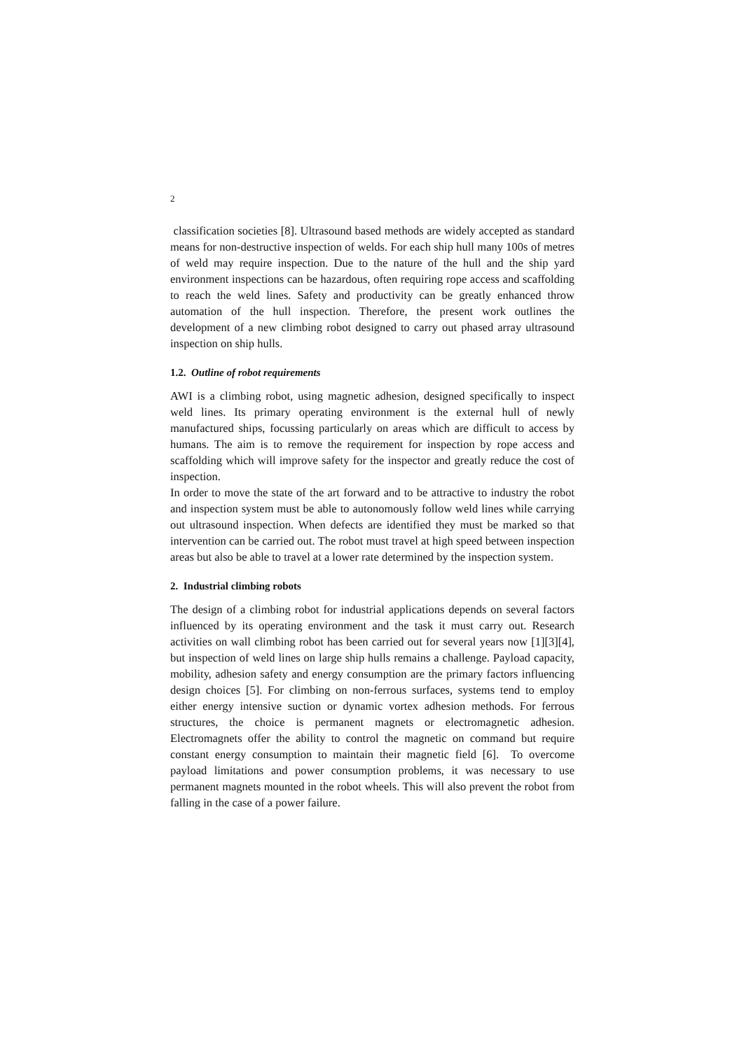2
classification societies [8]. Ultrasound based methods are widely accepted as standard means for non-destructive inspection of welds. For each ship hull many 100s of metres of weld may require inspection. Due to the nature of the hull and the ship yard environment inspections can be hazardous, often requiring rope access and scaffolding to reach the weld lines. Safety and productivity can be greatly enhanced throw automation of the hull inspection. Therefore, the present work outlines the development of a new climbing robot designed to carry out phased array ultrasound inspection on ship hulls.
1.2. Outline of robot requirements
AWI is a climbing robot, using magnetic adhesion, designed specifically to inspect weld lines. Its primary operating environment is the external hull of newly manufactured ships, focussing particularly on areas which are difficult to access by humans. The aim is to remove the requirement for inspection by rope access and scaffolding which will improve safety for the inspector and greatly reduce the cost of inspection.
In order to move the state of the art forward and to be attractive to industry the robot and inspection system must be able to autonomously follow weld lines while carrying out ultrasound inspection. When defects are identified they must be marked so that intervention can be carried out. The robot must travel at high speed between inspection areas but also be able to travel at a lower rate determined by the inspection system.
2. Industrial climbing robots
The design of a climbing robot for industrial applications depends on several factors influenced by its operating environment and the task it must carry out. Research activities on wall climbing robot has been carried out for several years now [1][3][4], but inspection of weld lines on large ship hulls remains a challenge. Payload capacity, mobility, adhesion safety and energy consumption are the primary factors influencing design choices [5]. For climbing on non-ferrous surfaces, systems tend to employ either energy intensive suction or dynamic vortex adhesion methods. For ferrous structures, the choice is permanent magnets or electromagnetic adhesion. Electromagnets offer the ability to control the magnetic on command but require constant energy consumption to maintain their magnetic field [6]. To overcome payload limitations and power consumption problems, it was necessary to use permanent magnets mounted in the robot wheels. This will also prevent the robot from falling in the case of a power failure.